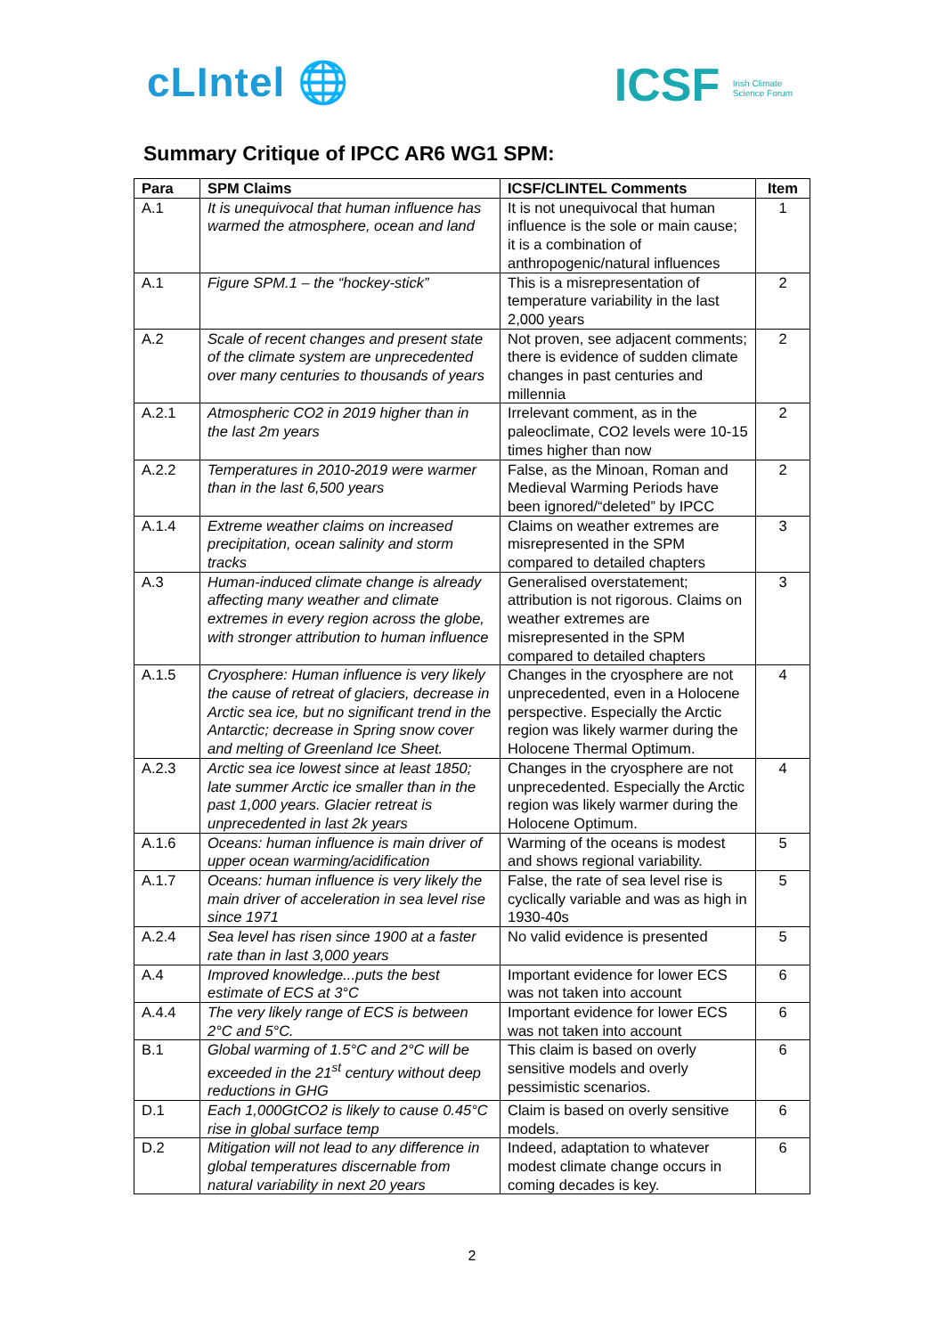cLIntel 🌐 ICSF Irish Climate
Science Forum
Summary Critique of IPCC AR6 WG1 SPM:
| Para | SPM Claims | ICSF/CLINTEL Comments | Item |
| --- | --- | --- | --- |
| A.1 | It is unequivocal that human influence has warmed the atmosphere, ocean and land | It is not unequivocal that human influence is the sole or main cause; it is a combination of anthropogenic/natural influences | 1 |
| A.1 | Figure SPM.1 – the “hockey-stick” | This is a misrepresentation of temperature variability in the last 2,000 years | 2 |
| A.2 | Scale of recent changes and present state of the climate system are unprecedented over many centuries to thousands of years | Not proven, see adjacent comments; there is evidence of sudden climate changes in past centuries and millennia | 2 |
| A.2.1 | Atmospheric CO2 in 2019 higher than in the last 2m years | Irrelevant comment, as in the paleoclimate, CO2 levels were 10-15 times higher than now | 2 |
| A.2.2 | Temperatures in 2010-2019 were warmer than in the last 6,500 years | False, as the Minoan, Roman and Medieval Warming Periods have been ignored/“deleted” by IPCC | 2 |
| A.1.4 | Extreme weather claims on increased precipitation, ocean salinity and storm tracks | Claims on weather extremes are misrepresented in the SPM compared to detailed chapters | 3 |
| A.3 | Human-induced climate change is already affecting many weather and climate extremes in every region across the globe, with stronger attribution to human influence | Generalised overstatement; attribution is not rigorous. Claims on weather extremes are misrepresented in the SPM compared to detailed chapters | 3 |
| A.1.5 | Cryosphere: Human influence is very likely the cause of retreat of glaciers, decrease in Arctic sea ice, but no significant trend in the Antarctic; decrease in Spring snow cover and melting of Greenland Ice Sheet. | Changes in the cryosphere are not unprecedented, even in a Holocene perspective. Especially the Arctic region was likely warmer during the Holocene Thermal Optimum. | 4 |
| A.2.3 | Arctic sea ice lowest since at least 1850; late summer Arctic ice smaller than in the past 1,000 years. Glacier retreat is unprecedented in last 2k years | Changes in the cryosphere are not unprecedented. Especially the Arctic region was likely warmer during the Holocene Optimum. | 4 |
| A.1.6 | Oceans: human influence is main driver of upper ocean warming/acidification | Warming of the oceans is modest and shows regional variability. | 5 |
| A.1.7 | Oceans: human influence is very likely the main driver of acceleration in sea level rise since 1971 | False, the rate of sea level rise is cyclically variable and was as high in 1930-40s | 5 |
| A.2.4 | Sea level has risen since 1900 at a faster rate than in last 3,000 years | No valid evidence is presented | 5 |
| A.4 | Improved knowledge...puts the best estimate of ECS at 3°C | Important evidence for lower ECS was not taken into account | 6 |
| A.4.4 | The very likely range of ECS is between 2°C and 5°C. | Important evidence for lower ECS was not taken into account | 6 |
| B.1 | Global warming of 1.5°C and 2°C will be exceeded in the 21<sup>st</sup> century without deep reductions in GHG | This claim is based on overly sensitive models and overly pessimistic scenarios. | 6 |
| D.1 | Each 1,000GtCO2 is likely to cause 0.45°C rise in global surface temp | Claim is based on overly sensitive models. | 6 |
| D.2 | Mitigation will not lead to any difference in global temperatures discernable from natural variability in next 20 years | Indeed, adaptation to whatever modest climate change occurs in coming decades is key. | 6 |
2